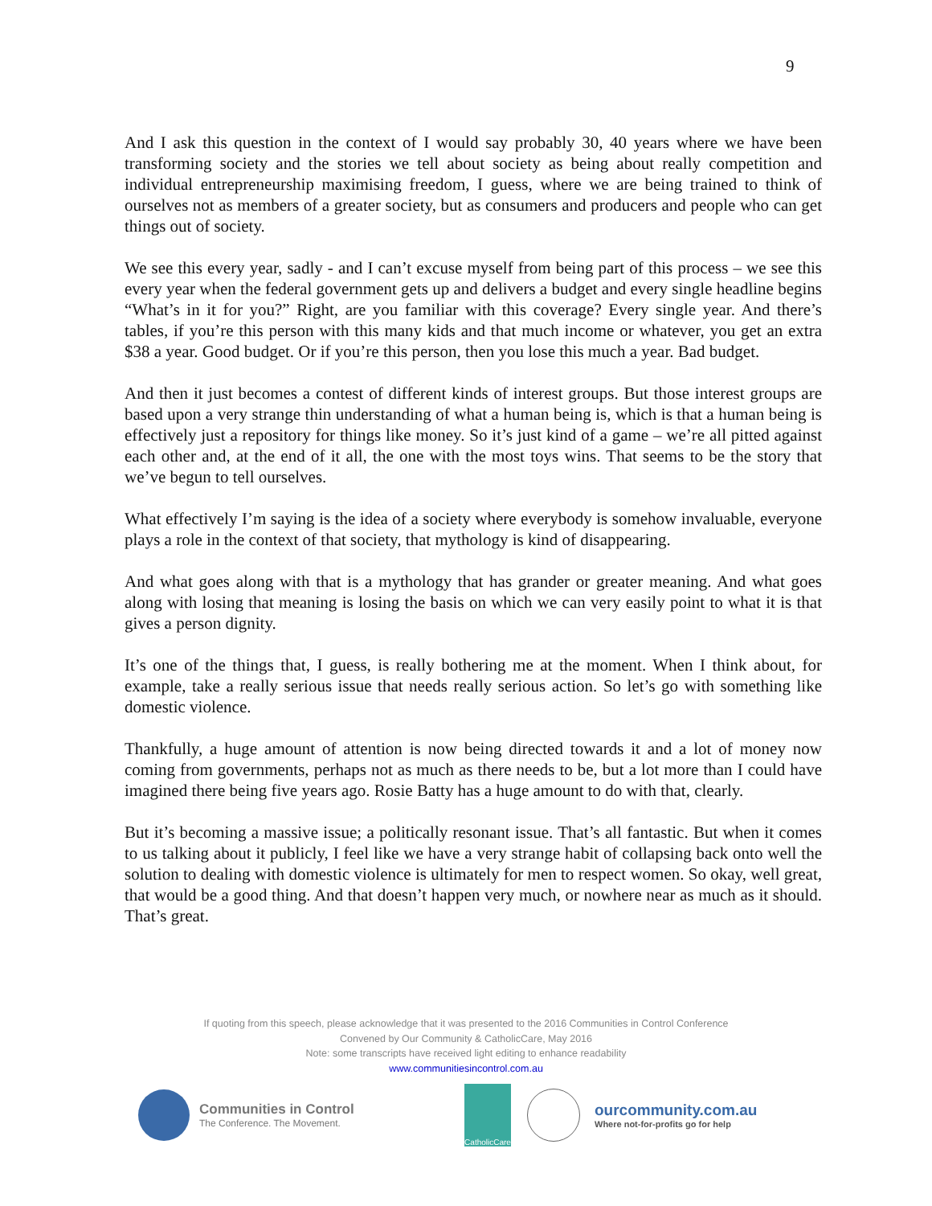9
And I ask this question in the context of I would say probably 30, 40 years where we have been transforming society and the stories we tell about society as being about really competition and individual entrepreneurship maximising freedom, I guess, where we are being trained to think of ourselves not as members of a greater society, but as consumers and producers and people who can get things out of society.
We see this every year, sadly - and I can’t excuse myself from being part of this process – we see this every year when the federal government gets up and delivers a budget and every single headline begins “What’s in it for you?” Right, are you familiar with this coverage? Every single year. And there’s tables, if you’re this person with this many kids and that much income or whatever, you get an extra $38 a year. Good budget. Or if you’re this person, then you lose this much a year. Bad budget.
And then it just becomes a contest of different kinds of interest groups. But those interest groups are based upon a very strange thin understanding of what a human being is, which is that a human being is effectively just a repository for things like money. So it’s just kind of a game – we’re all pitted against each other and, at the end of it all, the one with the most toys wins. That seems to be the story that we’ve begun to tell ourselves.
What effectively I’m saying is the idea of a society where everybody is somehow invaluable, everyone plays a role in the context of that society, that mythology is kind of disappearing.
And what goes along with that is a mythology that has grander or greater meaning. And what goes along with losing that meaning is losing the basis on which we can very easily point to what it is that gives a person dignity.
It’s one of the things that, I guess, is really bothering me at the moment. When I think about, for example, take a really serious issue that needs really serious action. So let’s go with something like domestic violence.
Thankfully, a huge amount of attention is now being directed towards it and a lot of money now coming from governments, perhaps not as much as there needs to be, but a lot more than I could have imagined there being five years ago. Rosie Batty has a huge amount to do with that, clearly.
But it’s becoming a massive issue; a politically resonant issue. That’s all fantastic. But when it comes to us talking about it publicly, I feel like we have a very strange habit of collapsing back onto well the solution to dealing with domestic violence is ultimately for men to respect women. So okay, well great, that would be a good thing. And that doesn’t happen very much, or nowhere near as much as it should. That’s great.
If quoting from this speech, please acknowledge that it was presented to the 2016 Communities in Control Conference
Convened by Our Community & CatholicCare, May 2016
Note: some transcripts have received light editing to enhance readability
www.communitiesincontrol.com.au
Communities in Control
The Conference. The Movement.
CatholicCare
ourcommunity.com.au
Where not-for-profits go for help